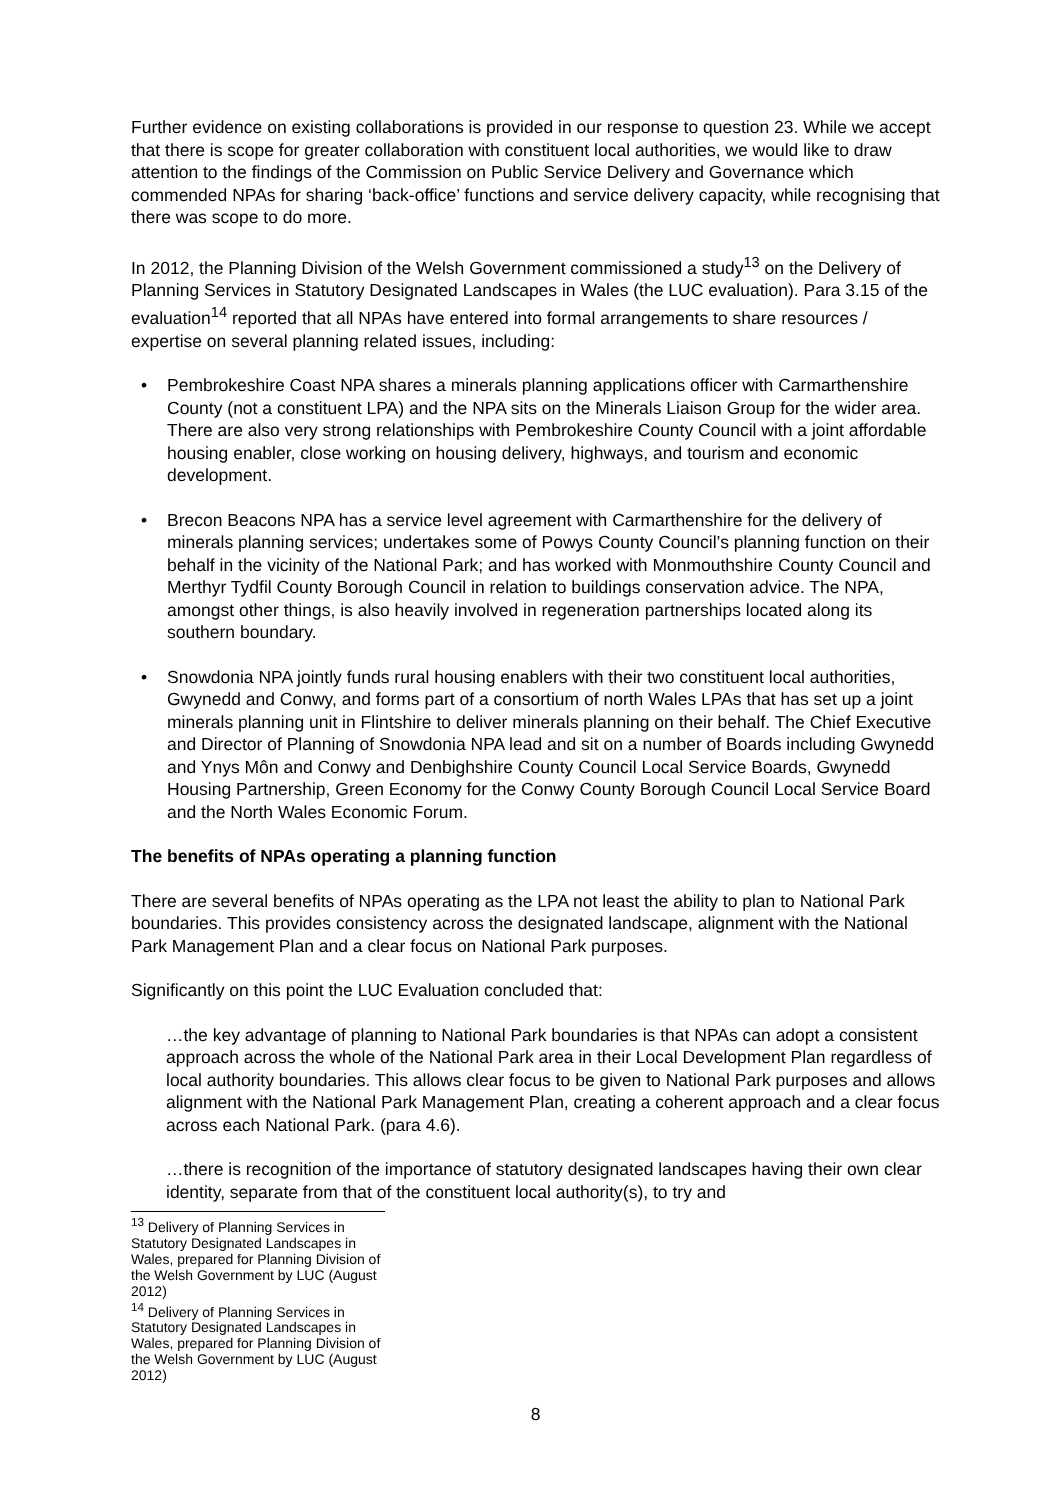Further evidence on existing collaborations is provided in our response to question 23. While we accept that there is scope for greater collaboration with constituent local authorities, we would like to draw attention to the findings of the Commission on Public Service Delivery and Governance which commended NPAs for sharing ‘back-office’ functions and service delivery capacity, while recognising that there was scope to do more.
In 2012, the Planning Division of the Welsh Government commissioned a study<sup>13</sup> on the Delivery of Planning Services in Statutory Designated Landscapes in Wales (the LUC evaluation). Para 3.15 of the evaluation<sup>14</sup> reported that all NPAs have entered into formal arrangements to share resources / expertise on several planning related issues, including:
• Pembrokeshire Coast NPA shares a minerals planning applications officer with Carmarthenshire County (not a constituent LPA) and the NPA sits on the Minerals Liaison Group for the wider area. There are also very strong relationships with Pembrokeshire County Council with a joint affordable housing enabler, close working on housing delivery, highways, and tourism and economic development.
• Brecon Beacons NPA has a service level agreement with Carmarthenshire for the delivery of minerals planning services; undertakes some of Powys County Council’s planning function on their behalf in the vicinity of the National Park; and has worked with Monmouthshire County Council and Merthyr Tydfil County Borough Council in relation to buildings conservation advice. The NPA, amongst other things, is also heavily involved in regeneration partnerships located along its southern boundary.
• Snowdonia NPA jointly funds rural housing enablers with their two constituent local authorities, Gwynedd and Conwy, and forms part of a consortium of north Wales LPAs that has set up a joint minerals planning unit in Flintshire to deliver minerals planning on their behalf. The Chief Executive and Director of Planning of Snowdonia NPA lead and sit on a number of Boards including Gwynedd and Ynys Môn and Conwy and Denbighshire County Council Local Service Boards, Gwynedd Housing Partnership, Green Economy for the Conwy County Borough Council Local Service Board and the North Wales Economic Forum.
The benefits of NPAs operating a planning function
There are several benefits of NPAs operating as the LPA not least the ability to plan to National Park boundaries. This provides consistency across the designated landscape, alignment with the National Park Management Plan and a clear focus on National Park purposes.
Significantly on this point the LUC Evaluation concluded that:
…the key advantage of planning to National Park boundaries is that NPAs can adopt a consistent approach across the whole of the National Park area in their Local Development Plan regardless of local authority boundaries. This allows clear focus to be given to National Park purposes and allows alignment with the National Park Management Plan, creating a coherent approach and a clear focus across each National Park. (para 4.6).
…there is recognition of the importance of statutory designated landscapes having their own clear identity, separate from that of the constituent local authority(s), to try and
<sup>13</sup> Delivery of Planning Services in Statutory Designated Landscapes in Wales, prepared for Planning Division of the Welsh Government by LUC (August 2012)
<sup>14</sup> Delivery of Planning Services in Statutory Designated Landscapes in Wales, prepared for Planning Division of the Welsh Government by LUC (August 2012)
8